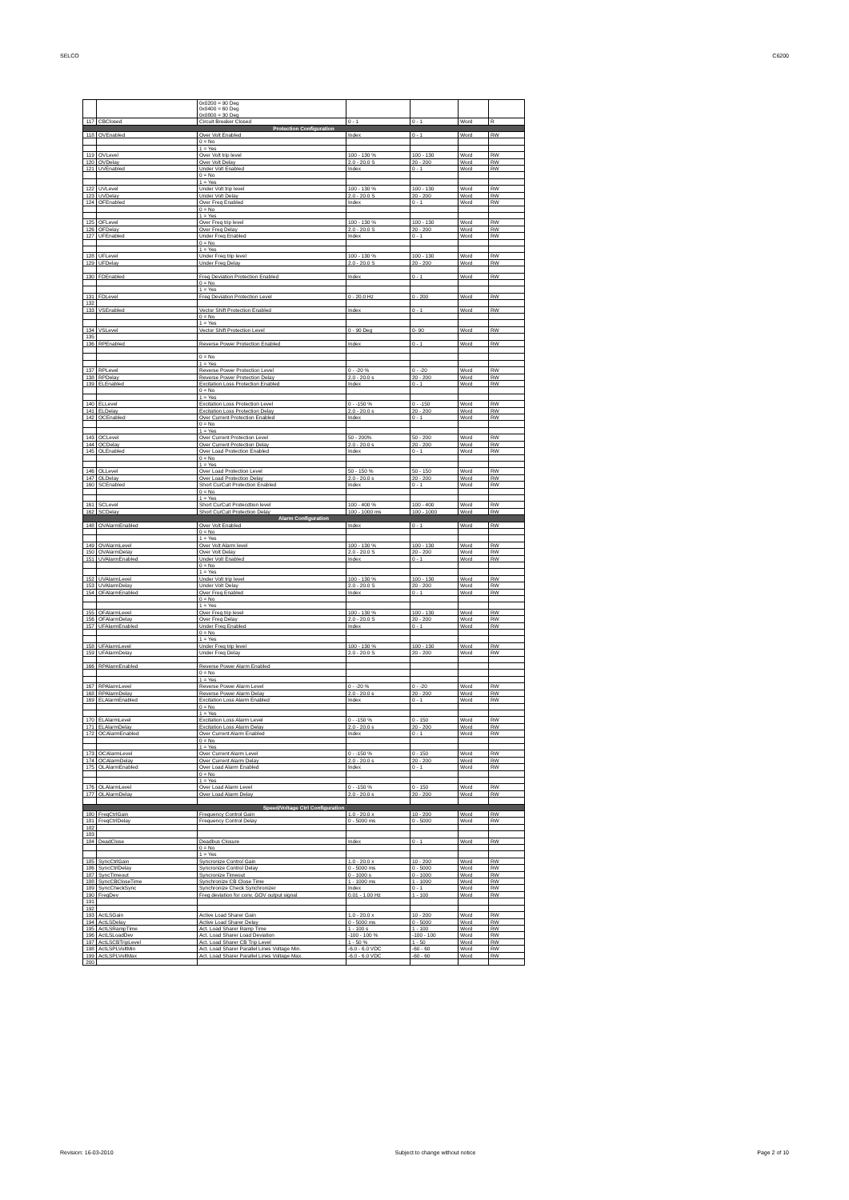SELCO C6200
| | | 0x0200 = 90 Deg | | | | |
| | | 0x0400 = 60 Deg | | | | |
| | | 0x0800 = 30 Deg | | | | |
| 117 | CBClosed | Circuit Breaker Closed | 0 - 1 | 0 - 1 | Word | R |
| Protection Configuration | | | | | | |
| 118 | OVEnabled | Over Volt Enabled | Index | 0 - 1 | Word | RW |
| | | 0 = No | | | | |
| | | 1 = Yes | | | | |
| 119 | OVLevel | Over Volt trip level | 100 - 130 % | 100 - 130 | Word | RW |
| 120 | OVDelay | Over Volt Delay | 2.0 - 20.0 S | 20 - 200 | Word | RW |
| 121 | UVEnabled | Under Volt Enabled | Index | 0 - 1 | Word | RW |
| | | 0 = No | | | | |
| | | 1 = Yes | | | | |
| 122 | UVLevel | Under Volt trip level | 100 - 130 % | 100 - 130 | Word | RW |
| 123 | UVDelay | Under Volt Delay | 2.0 - 20.0 S | 20 - 200 | Word | RW |
| 124 | OFEnabled | Over Freq Enabled | Index | 0 - 1 | Word | RW |
| | | 0 = No | | | | |
| | | 1 = Yes | | | | |
| 125 | OFLevel | Over Freq trip level | 100 - 130 % | 100 - 130 | Word | RW |
| 126 | OFDelay | Over Freq Delay | 2.0 - 20.0 S | 20 - 200 | Word | RW |
| 127 | UFEnabled | Under Freq Enabled | Index | 0 - 1 | Word | RW |
| | | 0 = No | | | | |
| | | 1 = Yes | | | | |
| 128 | UFLevel | Under Freq trip level | 100 - 130 % | 100 - 130 | Word | RW |
| 129 | UFDelay | Under Freq Delay | 2.0 - 20.0 S | 20 - 200 | Word | RW |
| 130 | FDEnabled | Freq Deviation Protection Enabled | Index | 0 - 1 | Word | RW |
| | | 0 = No | | | | |
| | | 1 = Yes | | | | |
| 131 | FDLevel | Freq Deviation Protection Level | 0 - 20.0 Hz | 0 - 200 | Word | RW |
| 132 | | | | | | |
| 133 | VSEnabled | Vector Shift Protection Enabled | Index | 0 - 1 | Word | RW |
| | | 0 = No | | | | |
| | | 1 = Yes | | | | |
| 134 | VSLevel | Vector Shift Protection Level | 0 - 90 Deg | 0- 90 | Word | RW |
| 135 | | | | | | |
| 136 | RPEnabled | Reverse Power Protection Enabled | Index | 0 - 1 | Word | RW |
| | | 0 = No | | | | |
| | | 1 = Yes | | | | |
| 137 | RPLevel | Reverse Power Protection Level | 0 - -20 % | 0 - -20 | Word | RW |
| 138 | RPDelay | Reverse Power Protection Delay | 2.0 - 20.0 s | 20 - 200 | Word | RW |
| 139 | ELEnabled | Excitation Loss Protection Enabled | Index | 0 - 1 | Word | RW |
| | | 0 = No | | | | |
| | | 1 = Yes | | | | |
| 140 | ELLevel | Excitation Loss Protection Level | 0 - -150 % | 0 - -150 | Word | RW |
| 141 | ELDelay | Excitation Loss Protection Delay | 2.0 - 20.0 s | 20 - 200 | Word | RW |
| 142 | OCEnabled | Over Current Protection Enabled | Index | 0 - 1 | Word | RW |
| | | 0 = No | | | | |
| | | 1 = Yes | | | | |
| 143 | OCLevel | Over Current Protection Level | 50 - 200% | 50 - 200 | Word | RW |
| 144 | OCDelay | Over Current Protection Delay | 2.0 - 20.0 s | 20 - 200 | Word | RW |
| 145 | OLEnabled | Over Load Protection Enabled | Index | 0 - 1 | Word | RW |
| | | 0 = No | | | | |
| | | 1 = Yes | | | | |
| 146 | OLLevel | Over Load Protection Level | 50 - 150 % | 50 - 150 | Word | RW |
| 147 | OLDelay | Over Load Protection Delay | 2.0 - 20.0 s | 20 - 200 | Word | RW |
| 160 | SCEnabled | Short CurCuit Protection Enabled | Index | 0 - 1 | Word | RW |
| | | 0 = No | | | | |
| | | 1 = Yes | | | | |
| 161 | SCLevel | Short CurCuit Protecdtion level | 100 - 400 % | 100 - 400 | Word | RW |
| 162 | SCDelay | Short CurCuit Protection Delay | 100 - 1000 ms | 100 - 1000 | Word | RW |
| Alarm Configuration | | | | | | |
| 148 | OVAlarmEnabled | Over Volt Enabled | Index | 0 - 1 | Word | RW |
| | | 0 = No | | | | |
| | | 1 = Yes | | | | |
| 149 | OVAlarmLevel | Over Volt Alarm level | 100 - 130 % | 100 - 130 | Word | RW |
| 150 | OVAlarmDelay | Over Volt Delay | 2.0 - 20.0 S | 20 - 200 | Word | RW |
| 151 | UVAlarmEnabled | Under Volt Enabled | Index | 0 - 1 | Word | RW |
| | | 0 = No | | | | |
| | | 1 = Yes | | | | |
| 152 | UVAlarmLevel | Under Volt trip level | 100 - 130 % | 100 - 130 | Word | RW |
| 153 | UVAlarmDelay | Under Volt Delay | 2.0 - 20.0 S | 20 - 200 | Word | RW |
| 154 | OFAlarmEnabled | Over Freq Enabled | Index | 0 - 1 | Word | RW |
| | | 0 = No | | | | |
| | | 1 = Yes | | | | |
| 155 | OFAlarmLevel | Over Freq trip level | 100 - 130 % | 100 - 130 | Word | RW |
| 156 | OFAlarmDelay | Over Freq Delay | 2.0 - 20.0 S | 20 - 200 | Word | RW |
| 157 | UFAlarmEnabled | Under Freq Enabled | Index | 0 - 1 | Word | RW |
| | | 0 = No | | | | |
| | | 1 = Yes | | | | |
| 158 | UFAlarmLevel | Under Freq trip level | 100 - 130 % | 100 - 130 | Word | RW |
| 159 | UFAlarmDelay | Under Freq Delay | 2.0 - 20.0 S | 20 - 200 | Word | RW |
| 166 | RPAlarmEnabled | Reverse Power Alarm Enabled | | | | |
| | | 0 = No | | | | |
| | | 1 = Yes | | | | |
| 167 | RPAlarmLevel | Reverse Power Alarm Level | 0 - -20 % | 0 - -20 | Word | RW |
| 168 | RPAlarmDelay | Reverse Power Alarm Delay | 2.0 - 20.0 s | 20 - 200 | Word | RW |
| 169 | ELAlarmEnabled | Excitation Loss Alarm Enabled | Index | 0 - 1 | Word | RW |
| | | 0 = No | | | | |
| | | 1 = Yes | | | | |
| 170 | ELAlarmLevel | Excitation Loss Alarm Level | 0 - -150 % | 0 - 150 | Word | RW |
| 171 | ELAlarmDelay | Excitation Loss Alarm Delay | 2.0 - 20.0 s | 20 - 200 | Word | RW |
| 172 | OCAlarmEnabled | Over Current Alarm Enabled | Index | 0 - 1 | Word | RW |
| | | 0 = No | | | | |
| | | 1 = Yes | | | | |
| 173 | OCAlarmLevel | Over Current Alarm Level | 0 - -150 % | 0 - 150 | Word | RW |
| 174 | OCAlarmDelay | Over Current Alarm Delay | 2.0 - 20.0 s | 20 - 200 | Word | RW |
| 175 | OLAlarmEnabled | Over Load Alarm Enabled | Index | 0 - 1 | Word | RW |
| | | 0 = No | | | | |
| | | 1 = Yes | | | | |
| 176 | OLAlarmLevel | Over Load Alarm Level | 0 - -150 % | 0 - 150 | Word | RW |
| 177 | OLAlarmDelay | Over Load Alarm Delay | 2.0 - 20.0 s | 20 - 200 | Word | RW |
| Speed/Voltage Ctrl Configuration | | | | | | |
| 180 | FreqCtrlGain | Frequency Control Gain | 1.0 - 20.0 x | 10 - 200 | Word | RW |
| 181 | FreqCtrlDelay | Frequency Control Delay | 0 - 5000 ms | 0 - 5000 | Word | RW |
| 182 | | | | | | |
| 183 | | | | | | |
| 184 | DeadClose | Deadbus Closure | Index | 0 - 1 | Word | RW |
| | | 0 = No | | | | |
| | | 1 = Yes | | | | |
| 185 | SyncCtrlGain | Syncronize Control Gain | 1.0 - 20.0 x | 10 - 200 | Word | RW |
| 186 | SyncCtrlDelay | Syncronize Control Delay | 0 - 5000 ms | 0 - 5000 | Word | RW |
| 187 | SyncTimeout | Syncronize Timeout | 0 - 1000 s | 0 - 1000 | Word | RW |
| 188 | SyncCBCloseTime | Synchronize CB Close Time | 1 - 1000 ms | 1 - 1000 | Word | RW |
| 189 | SyncCheckSync | Synchronize Check Synchronizer | Index | 0 - 1 | Word | RW |
| 190 | FreqDev | Freq deviation for conv. GOV output signal | 0.01 - 1.00 Hz | 1 - 100 | Word | RW |
| 191 | | | | | | |
| 192 | | | | | | |
| 193 | ActLSGain | Active Load Sharer Gain | 1.0 - 20.0 x | 10 - 200 | Word | RW |
| 194 | ActLSDelay | Active Load Sharer Delay | 0 - 5000 ms | 0 - 5000 | Word | RW |
| 195 | ActLSRampTime | Act. Load Sharer Ramp Time | 1 - 100 s | 1 - 100 | Word | RW |
| 196 | ActLSLoadDev | Act. Load Sharer Load Deviation | -100 - 100 % | -100 - 100 | Word | RW |
| 197 | ActLSCBTripLevel | Act. Load Sharer CB Trip Level | 1 - 50 % | 1 - 50 | Word | RW |
| 198 | ActLSPLVoltMin | Act. Load Sharer Parallel Lines Voltage Min. | -6.0 - 6.0 VDC | -60 - 60 | Word | RW |
| 199 | ActLSPLVoltMax | Act. Load Sharer Parallel Lines Voltage Max. | -6.0 - 6.0 VDC | -60 - 60 | Word | RW |
| 200 | | | | | | |
Revision: 16-03-2010 Subject to change without notice Page 2 of 10